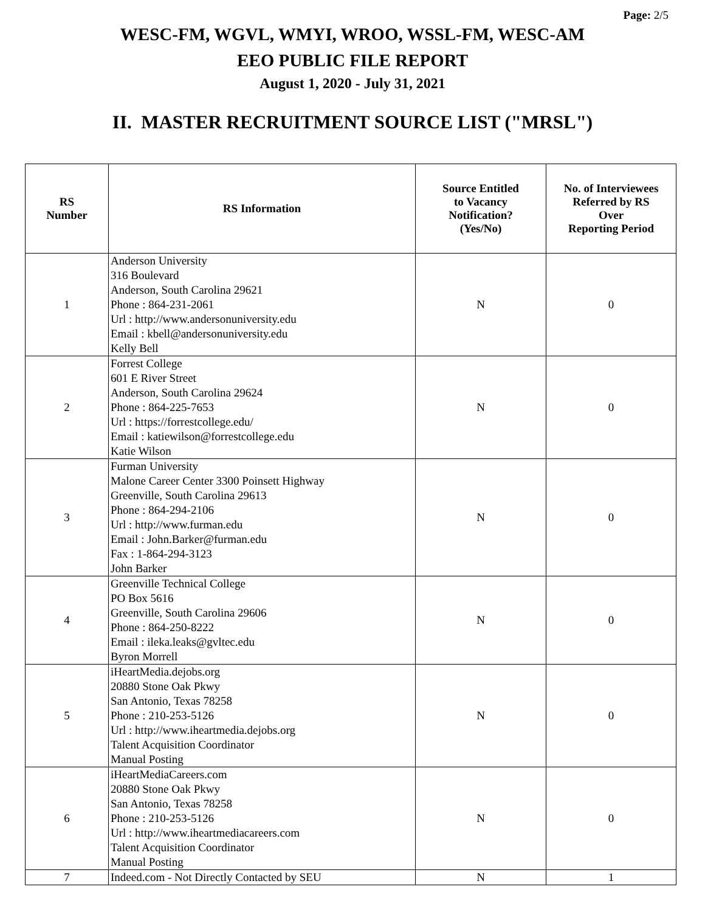Page: 2/5
WESC-FM, WGVL, WMYI, WROO, WSSL-FM, WESC-AM
EEO PUBLIC FILE REPORT
August 1, 2020 - July 31, 2021
II. MASTER RECRUITMENT SOURCE LIST ("MRSL")
| RS Number | RS Information | Source Entitled to Vacancy Notification? (Yes/No) | No. of Interviewees Referred by RS Over Reporting Period |
| --- | --- | --- | --- |
| 1 | Anderson University 316 Boulevard Anderson, South Carolina 29621 Phone : 864-231-2061 Url : http://www.andersonuniversity.edu Email : kbell@andersonuniversity.edu Kelly Bell | N | 0 |
| 2 | Forrest College 601 E River Street Anderson, South Carolina 29624 Phone : 864-225-7653 Url : https://forrestcollege.edu/ Email : katiewilson@forrestcollege.edu Katie Wilson | N | 0 |
| 3 | Furman University Malone Career Center 3300 Poinsett Highway Greenville, South Carolina 29613 Phone : 864-294-2106 Url : http://www.furman.edu Email : John.Barker@furman.edu Fax : 1-864-294-3123 John Barker | N | 0 |
| 4 | Greenville Technical College PO Box 5616 Greenville, South Carolina 29606 Phone : 864-250-8222 Email : ileka.leaks@gvltec.edu Byron Morrell | N | 0 |
| 5 | iHeartMedia.dejobs.org 20880 Stone Oak Pkwy San Antonio, Texas 78258 Phone : 210-253-5126 Url : http://www.iheartmedia.dejobs.org Talent Acquisition Coordinator Manual Posting | N | 0 |
| 6 | iHeartMediaCareers.com 20880 Stone Oak Pkwy San Antonio, Texas 78258 Phone : 210-253-5126 Url : http://www.iheartmediacareers.com Talent Acquisition Coordinator Manual Posting | N | 0 |
| 7 | Indeed.com - Not Directly Contacted by SEU | N | 1 |